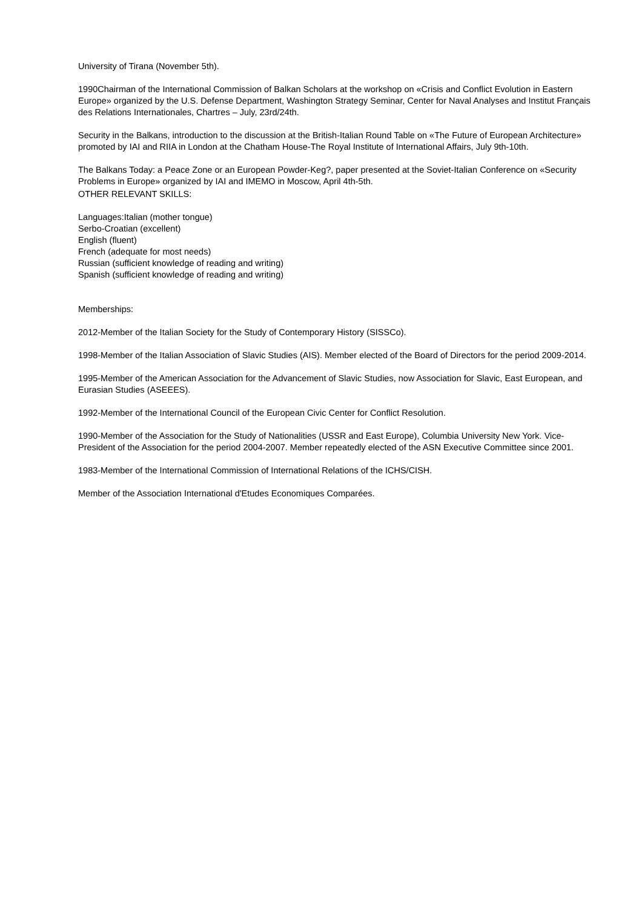University of Tirana (November 5th).
1990Chairman of the International Commission of Balkan Scholars at the workshop on «Crisis and Conflict Evolution in Eastern Europe» organized by the U.S. Defense Department, Washington Strategy Seminar, Center for Naval Analyses and Institut Français des Relations Internationales, Chartres – July, 23rd/24th.
Security in the Balkans, introduction to the discussion at the British-Italian Round Table on «The Future of European Architecture» promoted by IAI and RIIA in London at the Chatham House-The Royal Institute of International Affairs, July 9th-10th.
The Balkans Today: a Peace Zone or an European Powder-Keg?, paper presented at the Soviet-Italian Conference on «Security Problems in Europe» organized by IAI and IMEMO in Moscow, April 4th-5th.
OTHER RELEVANT SKILLS:
Languages:Italian (mother tongue)
Serbo-Croatian (excellent)
English (fluent)
French (adequate for most needs)
Russian (sufficient knowledge of reading and writing)
Spanish (sufficient knowledge of reading and writing)
Memberships:
2012-Member of the Italian Society for the Study of Contemporary History (SISSCo).
1998-Member of the Italian Association of Slavic Studies (AIS). Member elected of the Board of Directors for the period 2009-2014.
1995-Member of the American Association for the Advancement of Slavic Studies, now Association for Slavic, East European, and Eurasian Studies (ASEEES).
1992-Member of the International Council of the European Civic Center for Conflict Resolution.
1990-Member of the Association for the Study of Nationalities (USSR and East Europe), Columbia University New York. Vice-President of the Association for the period 2004-2007. Member repeatedly elected of the ASN Executive Committee since 2001.
1983-Member of the International Commission of International Relations of the ICHS/CISH.
Member of the Association International d'Etudes Economiques Comparées.